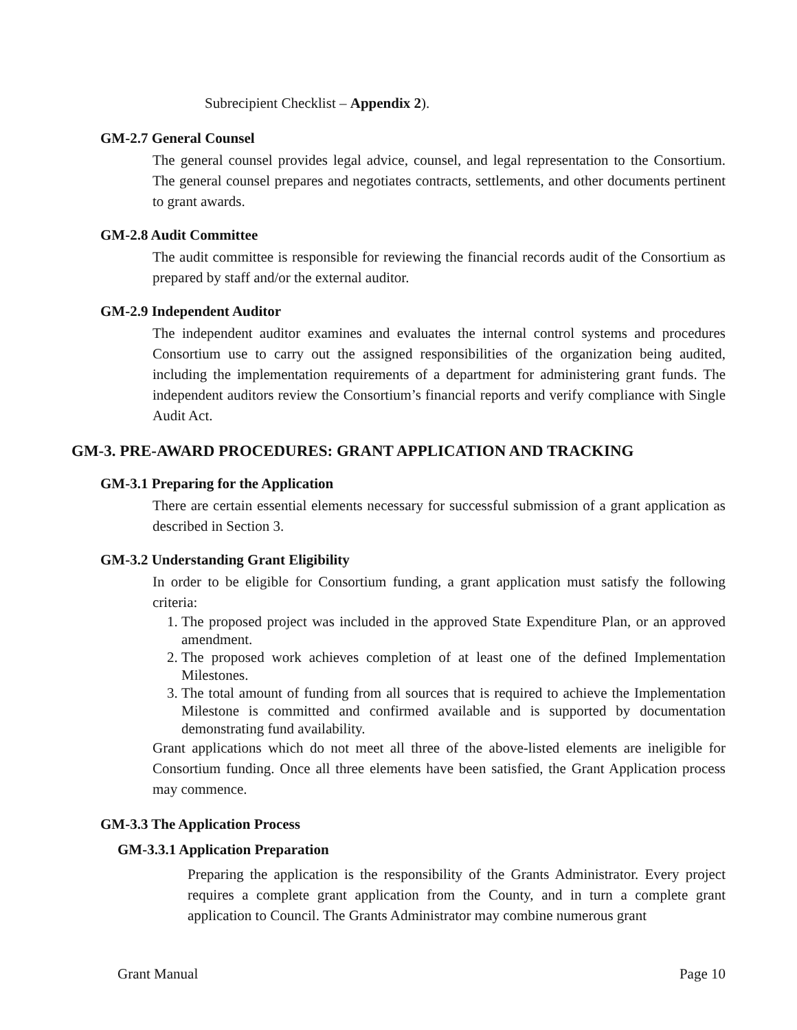Subrecipient Checklist – Appendix 2).
GM-2.7 General Counsel
The general counsel provides legal advice, counsel, and legal representation to the Consortium. The general counsel prepares and negotiates contracts, settlements, and other documents pertinent to grant awards.
GM-2.8 Audit Committee
The audit committee is responsible for reviewing the financial records audit of the Consortium as prepared by staff and/or the external auditor.
GM-2.9 Independent Auditor
The independent auditor examines and evaluates the internal control systems and procedures Consortium use to carry out the assigned responsibilities of the organization being audited, including the implementation requirements of a department for administering grant funds. The independent auditors review the Consortium’s financial reports and verify compliance with Single Audit Act.
GM-3. PRE-AWARD PROCEDURES: GRANT APPLICATION AND TRACKING
GM-3.1 Preparing for the Application
There are certain essential elements necessary for successful submission of a grant application as described in Section 3.
GM-3.2 Understanding Grant Eligibility
In order to be eligible for Consortium funding, a grant application must satisfy the following criteria:
1. The proposed project was included in the approved State Expenditure Plan, or an approved amendment.
2. The proposed work achieves completion of at least one of the defined Implementation Milestones.
3. The total amount of funding from all sources that is required to achieve the Implementation Milestone is committed and confirmed available and is supported by documentation demonstrating fund availability.
Grant applications which do not meet all three of the above-listed elements are ineligible for Consortium funding. Once all three elements have been satisfied, the Grant Application process may commence.
GM-3.3 The Application Process
GM-3.3.1 Application Preparation
Preparing the application is the responsibility of the Grants Administrator. Every project requires a complete grant application from the County, and in turn a complete grant application to Council. The Grants Administrator may combine numerous grant
Grant Manual Page 10